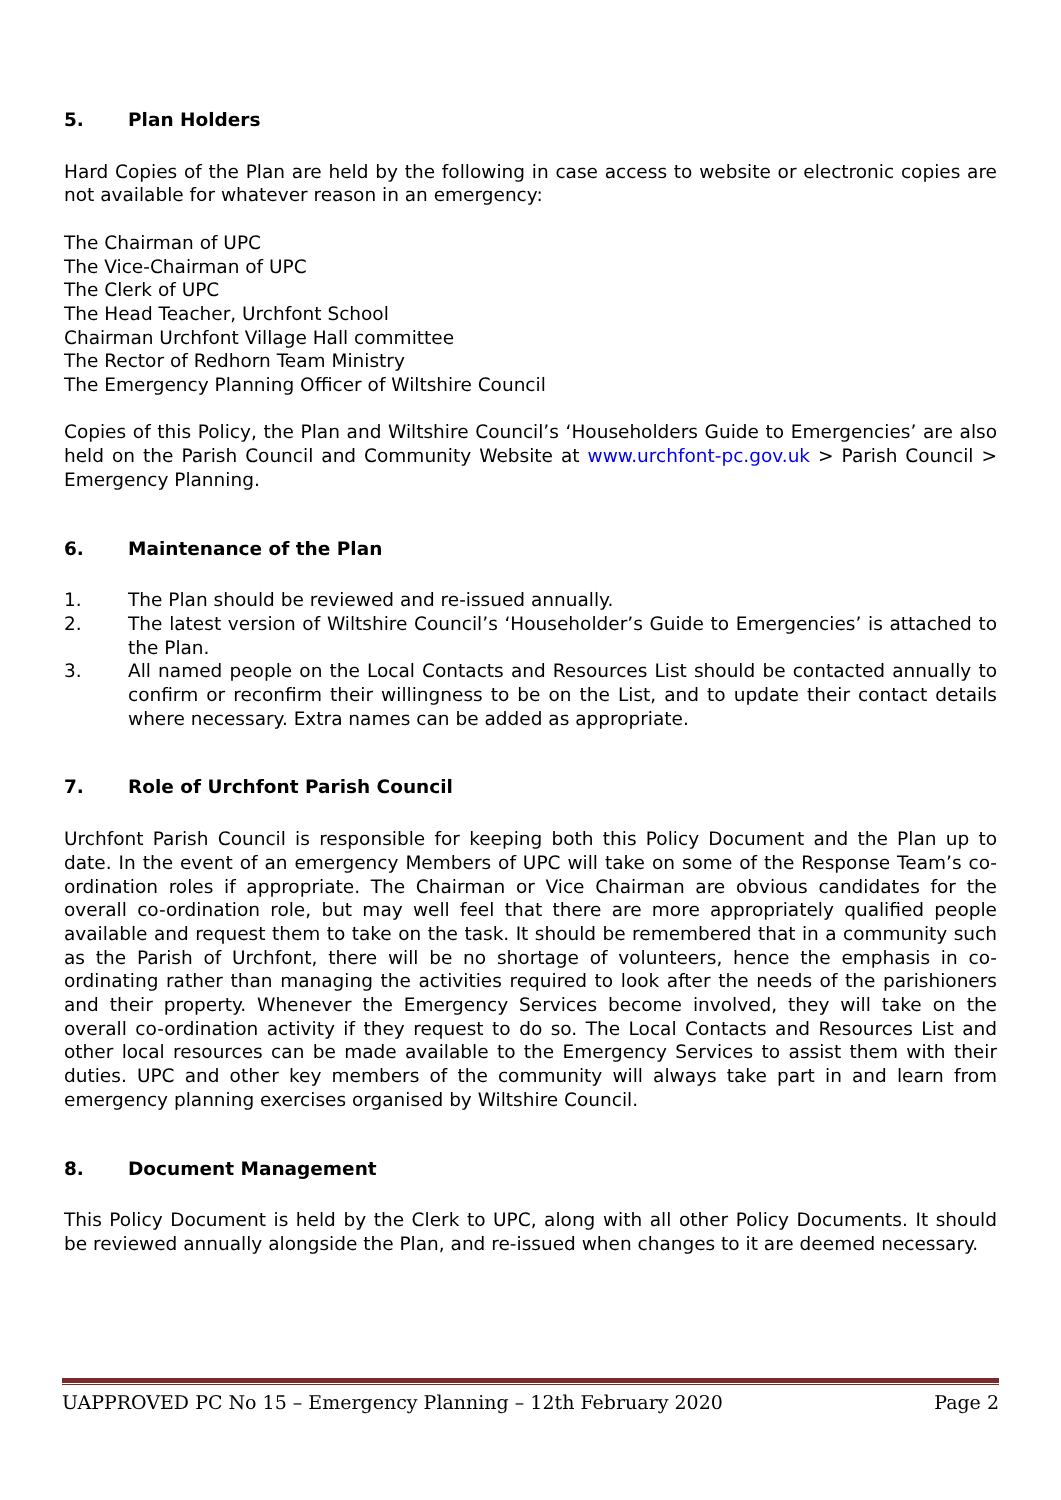5. Plan Holders
Hard Copies of the Plan are held by the following in case access to website or electronic copies are not available for whatever reason in an emergency:
The Chairman of UPC
The Vice-Chairman of UPC
The Clerk of UPC
The Head Teacher, Urchfont School
Chairman Urchfont Village Hall committee
The Rector of Redhorn Team Ministry
The Emergency Planning Officer of Wiltshire Council
Copies of this Policy, the Plan and Wiltshire Council’s ‘Householders Guide to Emergencies’ are also held on the Parish Council and Community Website at www.urchfont-pc.gov.uk > Parish Council > Emergency Planning.
6. Maintenance of the Plan
1. The Plan should be reviewed and re-issued annually.
2. The latest version of Wiltshire Council’s ‘Householder’s Guide to Emergencies’ is attached to the Plan.
3. All named people on the Local Contacts and Resources List should be contacted annually to confirm or reconfirm their willingness to be on the List, and to update their contact details where necessary. Extra names can be added as appropriate.
7. Role of Urchfont Parish Council
Urchfont Parish Council is responsible for keeping both this Policy Document and the Plan up to date. In the event of an emergency Members of UPC will take on some of the Response Team’s co-ordination roles if appropriate. The Chairman or Vice Chairman are obvious candidates for the overall co-ordination role, but may well feel that there are more appropriately qualified people available and request them to take on the task. It should be remembered that in a community such as the Parish of Urchfont, there will be no shortage of volunteers, hence the emphasis in co-ordinating rather than managing the activities required to look after the needs of the parishioners and their property. Whenever the Emergency Services become involved, they will take on the overall co-ordination activity if they request to do so. The Local Contacts and Resources List and other local resources can be made available to the Emergency Services to assist them with their duties. UPC and other key members of the community will always take part in and learn from emergency planning exercises organised by Wiltshire Council.
8. Document Management
This Policy Document is held by the Clerk to UPC, along with all other Policy Documents. It should be reviewed annually alongside the Plan, and re-issued when changes to it are deemed necessary.
UAPPROVED PC No 15 – Emergency Planning – 12th February 2020 Page 2